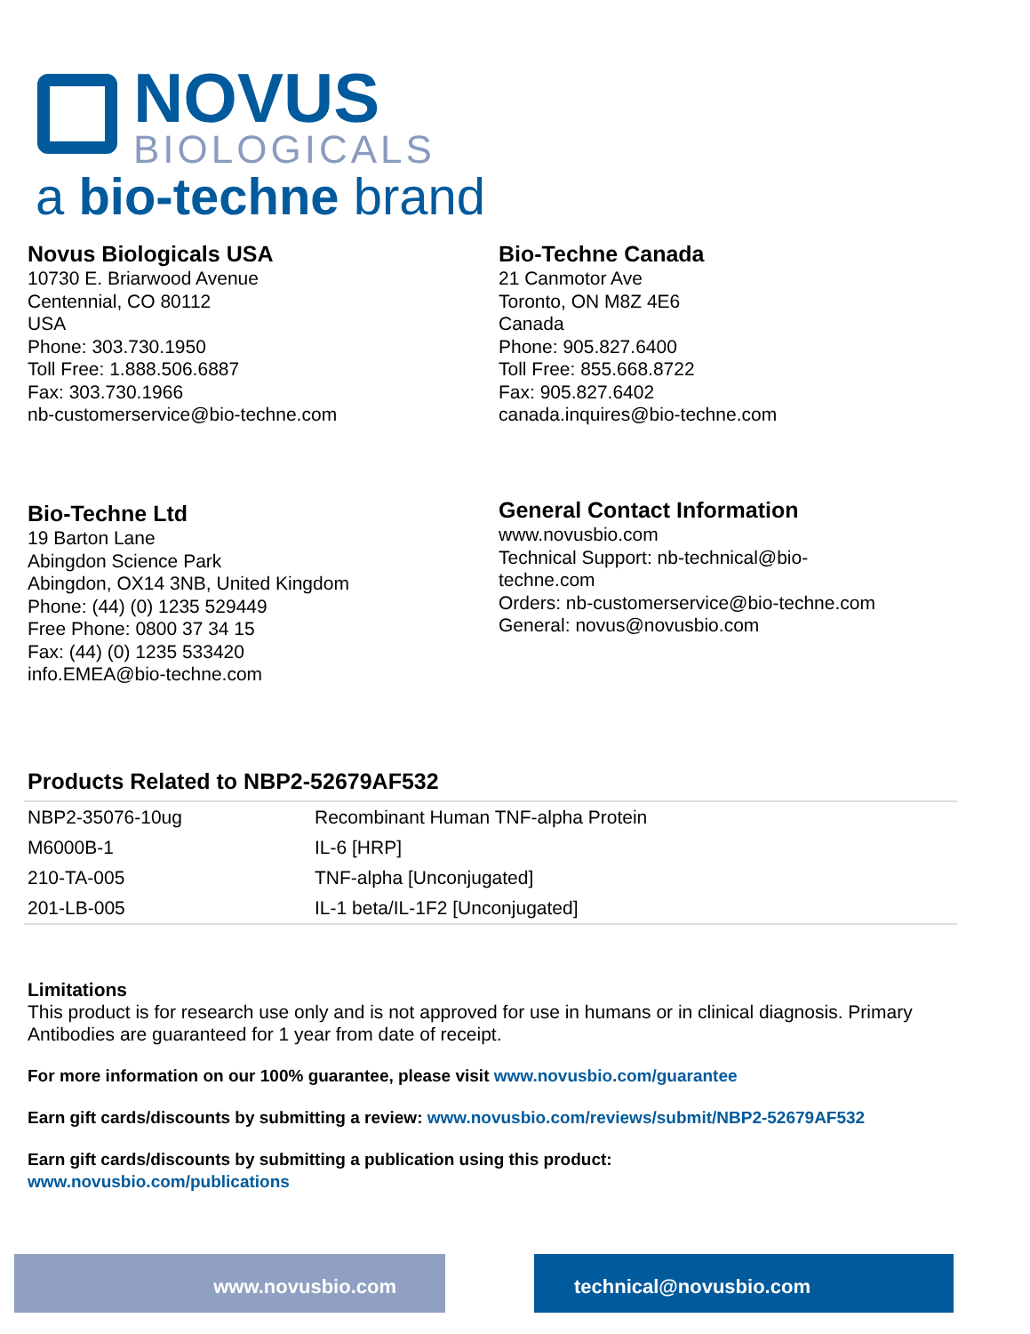NOVUS
BIOLOGICALS
a bio-techne brand
Novus Biologicals USA
10730 E. Briarwood Avenue
Centennial, CO 80112
USA
Phone: 303.730.1950
Toll Free: 1.888.506.6887
Fax: 303.730.1966
nb-customerservice@bio-techne.com
Bio-Techne Canada
21 Canmotor Ave
Toronto, ON M8Z 4E6
Canada
Phone: 905.827.6400
Toll Free: 855.668.8722
Fax: 905.827.6402
canada.inquires@bio-techne.com
Bio-Techne Ltd
19 Barton Lane
Abingdon Science Park
Abingdon, OX14 3NB, United Kingdom
Phone: (44) (0) 1235 529449
Free Phone: 0800 37 34 15
Fax: (44) (0) 1235 533420
info.EMEA@bio-techne.com
General Contact Information
www.novusbio.com
Technical Support: nb-technical@bio-
techne.com
Orders: nb-customerservice@bio-techne.com
General: novus@novusbio.com
Products Related to NBP2-52679AF532
| NBP2-35076-10ug | Recombinant Human TNF-alpha Protein |
| M6000B-1 | IL-6 [HRP] |
| 210-TA-005 | TNF-alpha [Unconjugated] |
| 201-LB-005 | IL-1 beta/IL-1F2 [Unconjugated] |
Limitations
This product is for research use only and is not approved for use in humans or in clinical diagnosis. Primary Antibodies are guaranteed for 1 year from date of receipt.
For more information on our 100% guarantee, please visit www.novusbio.com/guarantee
Earn gift cards/discounts by submitting a review: www.novusbio.com/reviews/submit/NBP2-52679AF532
Earn gift cards/discounts by submitting a publication using this product:
www.novusbio.com/publications
www.novusbio.com technical@novusbio.com